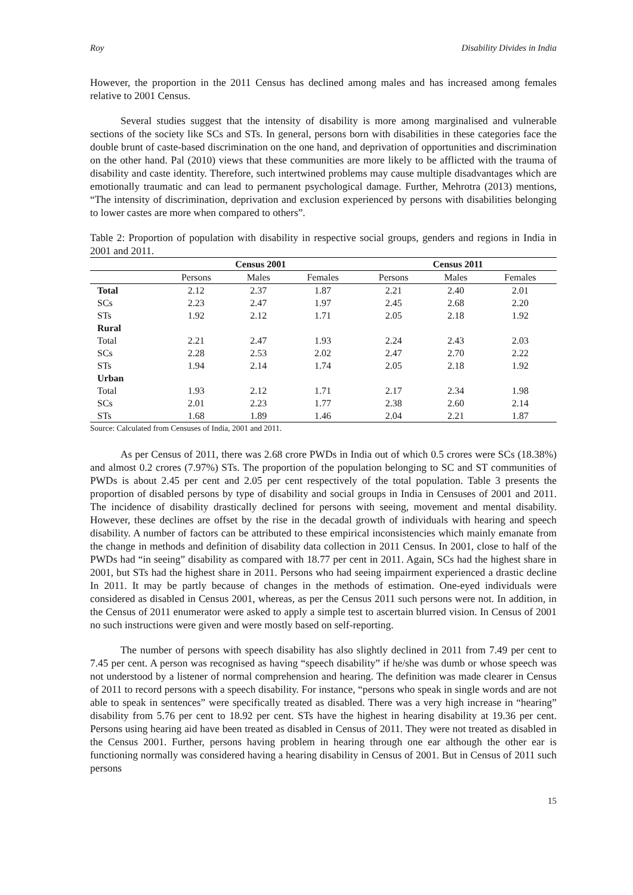Roy Disability Divides in India
However, the proportion in the 2011 Census has declined among males and has increased among females relative to 2001 Census.
Several studies suggest that the intensity of disability is more among marginalised and vulnerable sections of the society like SCs and STs. In general, persons born with disabilities in these categories face the double brunt of caste-based discrimination on the one hand, and deprivation of opportunities and discrimination on the other hand. Pal (2010) views that these communities are more likely to be afflicted with the trauma of disability and caste identity. Therefore, such intertwined problems may cause multiple disadvantages which are emotionally traumatic and can lead to permanent psychological damage. Further, Mehrotra (2013) mentions, “The intensity of discrimination, deprivation and exclusion experienced by persons with disabilities belonging to lower castes are more when compared to others”.
Table 2: Proportion of population with disability in respective social groups, genders and regions in India in 2001 and 2011.
| | Census 2001 | | | Census 2011 | | |
| --- | --- | --- | --- | --- | --- | --- |
| | Persons | Males | Females | Persons | Males | Females |
| Total | 2.12 | 2.37 | 1.87 | 2.21 | 2.40 | 2.01 |
| SCs | 2.23 | 2.47 | 1.97 | 2.45 | 2.68 | 2.20 |
| STs | 1.92 | 2.12 | 1.71 | 2.05 | 2.18 | 1.92 |
| Rural | | | | | | |
| Total | 2.21 | 2.47 | 1.93 | 2.24 | 2.43 | 2.03 |
| SCs | 2.28 | 2.53 | 2.02 | 2.47 | 2.70 | 2.22 |
| STs | 1.94 | 2.14 | 1.74 | 2.05 | 2.18 | 1.92 |
| Urban | | | | | | |
| Total | 1.93 | 2.12 | 1.71 | 2.17 | 2.34 | 1.98 |
| SCs | 2.01 | 2.23 | 1.77 | 2.38 | 2.60 | 2.14 |
| STs | 1.68 | 1.89 | 1.46 | 2.04 | 2.21 | 1.87 |
Source: Calculated from Censuses of India, 2001 and 2011.
As per Census of 2011, there was 2.68 crore PWDs in India out of which 0.5 crores were SCs (18.38%) and almost 0.2 crores (7.97%) STs. The proportion of the population belonging to SC and ST communities of PWDs is about 2.45 per cent and 2.05 per cent respectively of the total population. Table 3 presents the proportion of disabled persons by type of disability and social groups in India in Censuses of 2001 and 2011. The incidence of disability drastically declined for persons with seeing, movement and mental disability. However, these declines are offset by the rise in the decadal growth of individuals with hearing and speech disability. A number of factors can be attributed to these empirical inconsistencies which mainly emanate from the change in methods and definition of disability data collection in 2011 Census. In 2001, close to half of the PWDs had “in seeing” disability as compared with 18.77 per cent in 2011. Again, SCs had the highest share in 2001, but STs had the highest share in 2011. Persons who had seeing impairment experienced a drastic decline In 2011. It may be partly because of changes in the methods of estimation. One-eyed individuals were considered as disabled in Census 2001, whereas, as per the Census 2011 such persons were not. In addition, in the Census of 2011 enumerator were asked to apply a simple test to ascertain blurred vision. In Census of 2001 no such instructions were given and were mostly based on self-reporting.
The number of persons with speech disability has also slightly declined in 2011 from 7.49 per cent to 7.45 per cent. A person was recognised as having “speech disability” if he/she was dumb or whose speech was not understood by a listener of normal comprehension and hearing. The definition was made clearer in Census of 2011 to record persons with a speech disability. For instance, “persons who speak in single words and are not able to speak in sentences” were specifically treated as disabled. There was a very high increase in “hearing” disability from 5.76 per cent to 18.92 per cent. STs have the highest in hearing disability at 19.36 per cent. Persons using hearing aid have been treated as disabled in Census of 2011. They were not treated as disabled in the Census 2001. Further, persons having problem in hearing through one ear although the other ear is functioning normally was considered having a hearing disability in Census of 2001. But in Census of 2011 such persons
15